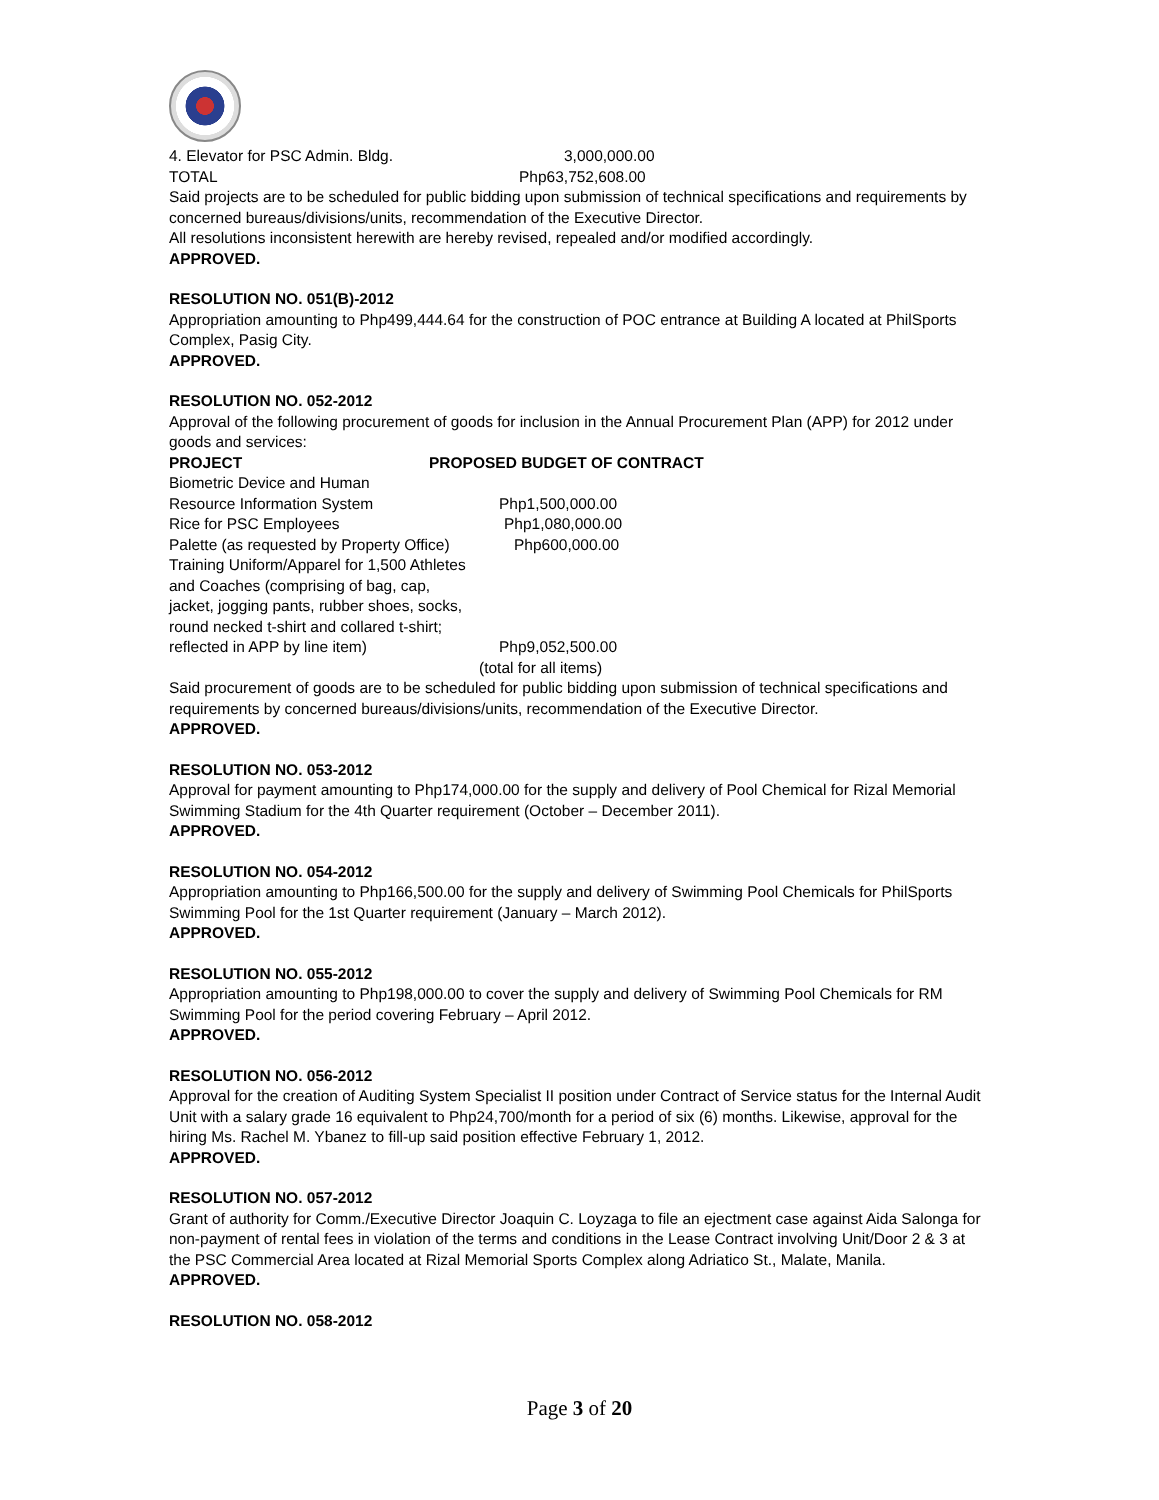4. Elevator for PSC Admin. Bldg. 3,000,000.00
TOTAL Php63,752,608.00
Said projects are to be scheduled for public bidding upon submission of technical specifications and requirements by concerned bureaus/divisions/units, recommendation of the Executive Director.
All resolutions inconsistent herewith are hereby revised, repealed and/or modified accordingly.
APPROVED.
RESOLUTION NO. 051(B)-2012
Appropriation amounting to Php499,444.64 for the construction of POC entrance at Building A located at PhilSports Complex, Pasig City.
APPROVED.
RESOLUTION NO. 052-2012
Approval of the following procurement of goods for inclusion in the Annual Procurement Plan (APP) for 2012 under goods and services:
PROJECT PROPOSED BUDGET OF CONTRACT
Biometric Device and Human
Resource Information System Php1,500,000.00
Rice for PSC Employees Php1,080,000.00
Palette (as requested by Property Office) Php600,000.00
Training Uniform/Apparel for 1,500 Athletes
and Coaches (comprising of bag, cap,
jacket, jogging pants, rubber shoes, socks,
round necked t-shirt and collared t-shirt;
reflected in APP by line item) Php9,052,500.00
(total for all items)
Said procurement of goods are to be scheduled for public bidding upon submission of technical specifications and requirements by concerned bureaus/divisions/units, recommendation of the Executive Director.
APPROVED.
RESOLUTION NO. 053-2012
Approval for payment amounting to Php174,000.00 for the supply and delivery of Pool Chemical for Rizal Memorial Swimming Stadium for the 4th Quarter requirement (October – December 2011).
APPROVED.
RESOLUTION NO. 054-2012
Appropriation amounting to Php166,500.00 for the supply and delivery of Swimming Pool Chemicals for PhilSports Swimming Pool for the 1st Quarter requirement (January – March 2012).
APPROVED.
RESOLUTION NO. 055-2012
Appropriation amounting to Php198,000.00 to cover the supply and delivery of Swimming Pool Chemicals for RM Swimming Pool for the period covering February – April 2012.
APPROVED.
RESOLUTION NO. 056-2012
Approval for the creation of Auditing System Specialist II position under Contract of Service status for the Internal Audit Unit with a salary grade 16 equivalent to Php24,700/month for a period of six (6) months. Likewise, approval for the hiring Ms. Rachel M. Ybanez to fill-up said position effective February 1, 2012.
APPROVED.
RESOLUTION NO. 057-2012
Grant of authority for Comm./Executive Director Joaquin C. Loyzaga to file an ejectment case against Aida Salonga for non-payment of rental fees in violation of the terms and conditions in the Lease Contract involving Unit/Door 2 & 3 at the PSC Commercial Area located at Rizal Memorial Sports Complex along Adriatico St., Malate, Manila.
APPROVED.
RESOLUTION NO. 058-2012
Page 3 of 20